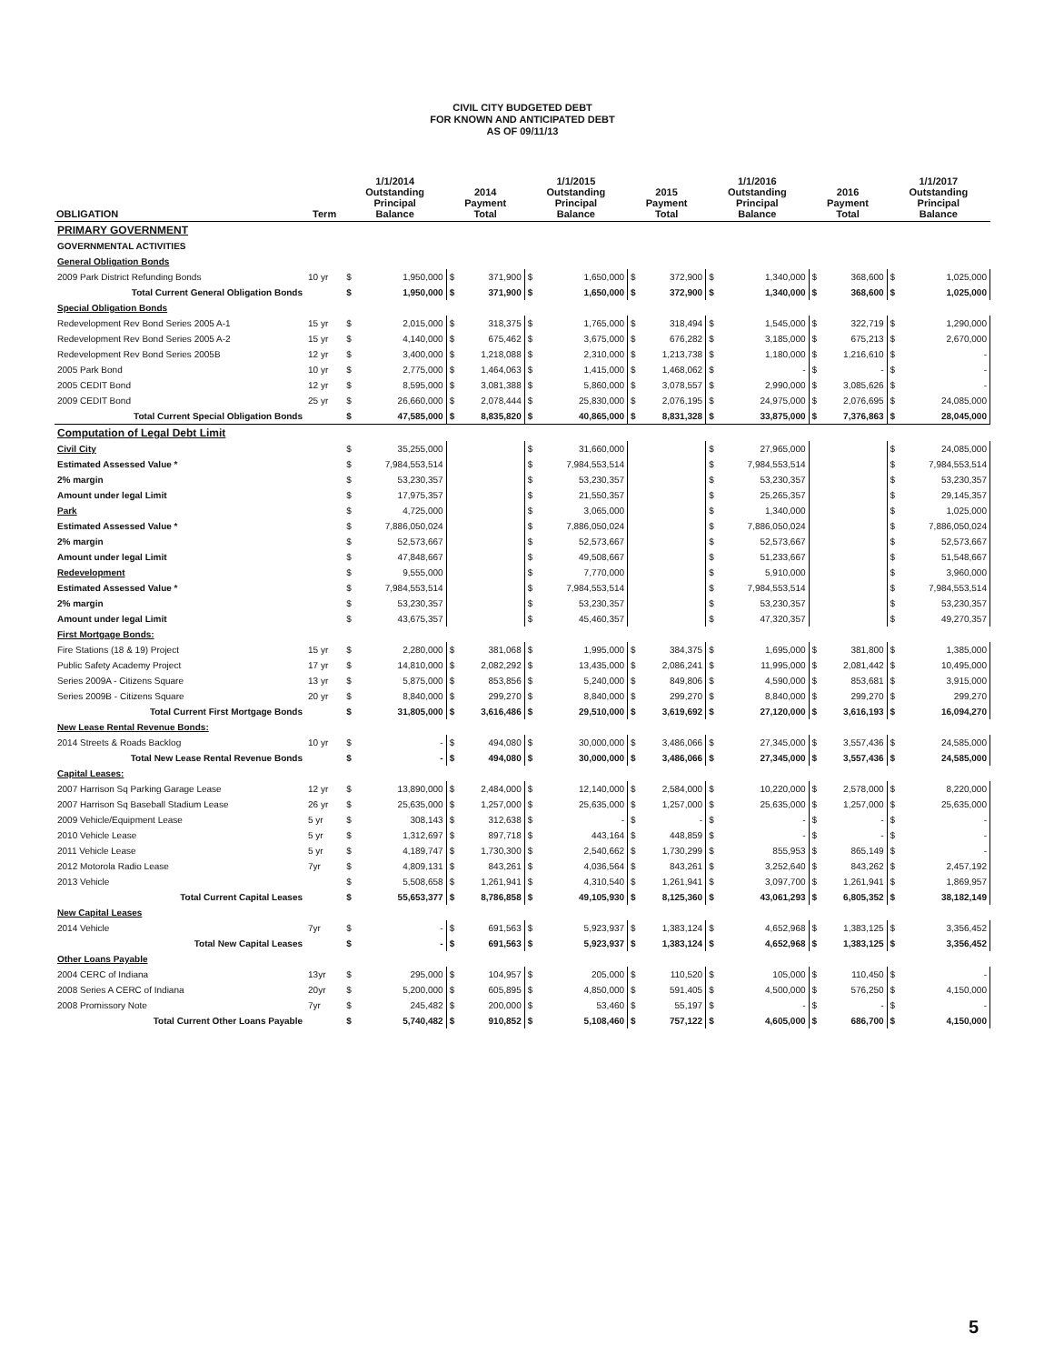CIVIL CITY BUDGETED DEBT
FOR KNOWN AND ANTICIPATED DEBT
AS OF 09/11/13
| OBLIGATION | Term | 1/1/2014 Outstanding Principal Balance | | 2014 Payment Total | | 1/1/2015 Outstanding Principal Balance | | 2015 Payment Total | | 1/1/2016 Outstanding Principal Balance | | 2016 Payment Total | | 1/1/2017 Outstanding Principal Balance | |
| --- | --- | --- | --- | --- | --- | --- | --- | --- | --- | --- | --- | --- | --- | --- | --- |
| PRIMARY GOVERNMENT | | | | | | | | | | | | | | | |
| GOVERNMENTAL ACTIVITIES | | | | | | | | | | | | | | | |
| General Obligation Bonds | | | | | | | | | | | | | | | |
| 2009 Park District Refunding Bonds | 10 yr | $ | 1,950,000 | $ | 371,900 | $ | 1,650,000 | $ | 372,900 | $ | 1,340,000 | $ | 368,600 | $ | 1,025,000 |
| Total Current General Obligation Bonds | | $ | 1,950,000 | $ | 371,900 | $ | 1,650,000 | $ | 372,900 | $ | 1,340,000 | $ | 368,600 | $ | 1,025,000 |
| Special Obligation Bonds | | | | | | | | | | | | | | | |
| Redevelopment Rev Bond Series 2005 A-1 | 15 yr | $ | 2,015,000 | $ | 318,375 | $ | 1,765,000 | $ | 318,494 | $ | 1,545,000 | $ | 322,719 | $ | 1,290,000 |
| Redevelopment Rev Bond Series 2005 A-2 | 15 yr | $ | 4,140,000 | $ | 675,462 | $ | 3,675,000 | $ | 676,282 | $ | 3,185,000 | $ | 675,213 | $ | 2,670,000 |
| Redevelopment Rev Bond Series 2005B | 12 yr | $ | 3,400,000 | $ | 1,218,088 | $ | 2,310,000 | $ | 1,213,738 | $ | 1,180,000 | $ | 1,216,610 | $ | - |
| 2005 Park Bond | 10 yr | $ | 2,775,000 | $ | 1,464,063 | $ | 1,415,000 | $ | 1,468,062 | $ | - | $ | - | $ | - |
| 2005 CEDIT Bond | 12 yr | $ | 8,595,000 | $ | 3,081,388 | $ | 5,860,000 | $ | 3,078,557 | $ | 2,990,000 | $ | 3,085,626 | $ | - |
| 2009 CEDIT Bond | 25 yr | $ | 26,660,000 | $ | 2,078,444 | $ | 25,830,000 | $ | 2,076,195 | $ | 24,975,000 | $ | 2,076,695 | $ | 24,085,000 |
| Total Current Special Obligation Bonds | | $ | 47,585,000 | $ | 8,835,820 | $ | 40,865,000 | $ | 8,831,328 | $ | 33,875,000 | $ | 7,376,863 | $ | 28,045,000 |
| Computation of Legal Debt Limit | | | | | | | | | | | | | | | |
| Civil City | | $ | 35,255,000 | | | $ | 31,660,000 | | | $ | 27,965,000 | | | $ | 24,085,000 |
| Estimated Assessed Value * | | $ | 7,984,553,514 | | | $ | 7,984,553,514 | | | $ | 7,984,553,514 | | | $ | 7,984,553,514 |
| 2% margin | | $ | 53,230,357 | | | $ | 53,230,357 | | | $ | 53,230,357 | | | $ | 53,230,357 |
| Amount under legal Limit | | $ | 17,975,357 | | | $ | 21,550,357 | | | $ | 25,265,357 | | | $ | 29,145,357 |
| Park | | $ | 4,725,000 | | | $ | 3,065,000 | | | $ | 1,340,000 | | | $ | 1,025,000 |
| Estimated Assessed Value * | | $ | 7,886,050,024 | | | $ | 7,886,050,024 | | | $ | 7,886,050,024 | | | $ | 7,886,050,024 |
| 2% margin | | $ | 52,573,667 | | | $ | 52,573,667 | | | $ | 52,573,667 | | | $ | 52,573,667 |
| Amount under legal Limit | | $ | 47,848,667 | | | $ | 49,508,667 | | | $ | 51,233,667 | | | $ | 51,548,667 |
| Redevelopment | | $ | 9,555,000 | | | $ | 7,770,000 | | | $ | 5,910,000 | | | $ | 3,960,000 |
| Estimated Assessed Value * | | $ | 7,984,553,514 | | | $ | 7,984,553,514 | | | $ | 7,984,553,514 | | | $ | 7,984,553,514 |
| 2% margin | | $ | 53,230,357 | | | $ | 53,230,357 | | | $ | 53,230,357 | | | $ | 53,230,357 |
| Amount under legal Limit | | $ | 43,675,357 | | | $ | 45,460,357 | | | $ | 47,320,357 | | | $ | 49,270,357 |
| First Mortgage Bonds: | | | | | | | | | | | | | | | |
| Fire Stations (18 & 19) Project | 15 yr | $ | 2,280,000 | $ | 381,068 | $ | 1,995,000 | $ | 384,375 | $ | 1,695,000 | $ | 381,800 | $ | 1,385,000 |
| Public Safety Academy Project | 17 yr | $ | 14,810,000 | $ | 2,082,292 | $ | 13,435,000 | $ | 2,086,241 | $ | 11,995,000 | $ | 2,081,442 | $ | 10,495,000 |
| Series 2009A - Citizens Square | 13 yr | $ | 5,875,000 | $ | 853,856 | $ | 5,240,000 | $ | 849,806 | $ | 4,590,000 | $ | 853,681 | $ | 3,915,000 |
| Series 2009B - Citizens Square | 20 yr | $ | 8,840,000 | $ | 299,270 | $ | 8,840,000 | $ | 299,270 | $ | 8,840,000 | $ | 299,270 | $ | 299,270 |
| Total Current First Mortgage Bonds | | $ | 31,805,000 | $ | 3,616,486 | $ | 29,510,000 | $ | 3,619,692 | $ | 27,120,000 | $ | 3,616,193 | $ | 16,094,270 |
| New Lease Rental Revenue Bonds: | | | | | | | | | | | | | | | |
| 2014 Streets & Roads Backlog | 10 yr | $ | - | $ | 494,080 | $ | 30,000,000 | $ | 3,486,066 | $ | 27,345,000 | $ | 3,557,436 | $ | 24,585,000 |
| Total New Lease Rental Revenue Bonds | | $ | - | $ | 494,080 | $ | 30,000,000 | $ | 3,486,066 | $ | 27,345,000 | $ | 3,557,436 | $ | 24,585,000 |
| Capital Leases: | | | | | | | | | | | | | | | |
| 2007 Harrison Sq Parking Garage Lease | 12 yr | $ | 13,890,000 | $ | 2,484,000 | $ | 12,140,000 | $ | 2,584,000 | $ | 10,220,000 | $ | 2,578,000 | $ | 8,220,000 |
| 2007 Harrison Sq Baseball Stadium Lease | 26 yr | $ | 25,635,000 | $ | 1,257,000 | $ | 25,635,000 | $ | 1,257,000 | $ | 25,635,000 | $ | 1,257,000 | $ | 25,635,000 |
| 2009 Vehicle/Equipment Lease | 5 yr | $ | 308,143 | $ | 312,638 | $ | - | $ | - | $ | - | $ | - | $ | - |
| 2010 Vehicle Lease | 5 yr | $ | 1,312,697 | $ | 897,718 | $ | 443,164 | $ | 448,859 | $ | - | $ | - | $ | - |
| 2011 Vehicle Lease | 5 yr | $ | 4,189,747 | $ | 1,730,300 | $ | 2,540,662 | $ | 1,730,299 | $ | 855,953 | $ | 865,149 | $ | - |
| 2012 Motorola Radio Lease | 7yr | $ | 4,809,131 | $ | 843,261 | $ | 4,036,564 | $ | 843,261 | $ | 3,252,640 | $ | 843,262 | $ | 2,457,192 |
| 2013 Vehicle | | $ | 5,508,658 | $ | 1,261,941 | $ | 4,310,540 | $ | 1,261,941 | $ | 3,097,700 | $ | 1,261,941 | $ | 1,869,957 |
| Total Current Capital Leases | | $ | 55,653,377 | $ | 8,786,858 | $ | 49,105,930 | $ | 8,125,360 | $ | 43,061,293 | $ | 6,805,352 | $ | 38,182,149 |
| New Capital Leases | | | | | | | | | | | | | | | |
| 2014 Vehicle | 7yr | $ | - | $ | 691,563 | $ | 5,923,937 | $ | 1,383,124 | $ | 4,652,968 | $ | 1,383,125 | $ | 3,356,452 |
| Total New Capital Leases | | $ | - | $ | 691,563 | $ | 5,923,937 | $ | 1,383,124 | $ | 4,652,968 | $ | 1,383,125 | $ | 3,356,452 |
| Other Loans Payable | | | | | | | | | | | | | | | |
| 2004 CERC of Indiana | 13yr | $ | 295,000 | $ | 104,957 | $ | 205,000 | $ | 110,520 | $ | 105,000 | $ | 110,450 | $ | - |
| 2008 Series A CERC of Indiana | 20yr | $ | 5,200,000 | $ | 605,895 | $ | 4,850,000 | $ | 591,405 | $ | 4,500,000 | $ | 576,250 | $ | 4,150,000 |
| 2008 Promissory Note | 7yr | $ | 245,482 | $ | 200,000 | $ | 53,460 | $ | 55,197 | $ | - | $ | - | $ | - |
| Total Current Other Loans Payable | | $ | 5,740,482 | $ | 910,852 | $ | 5,108,460 | $ | 757,122 | $ | 4,605,000 | $ | 686,700 | $ | 4,150,000 |
5